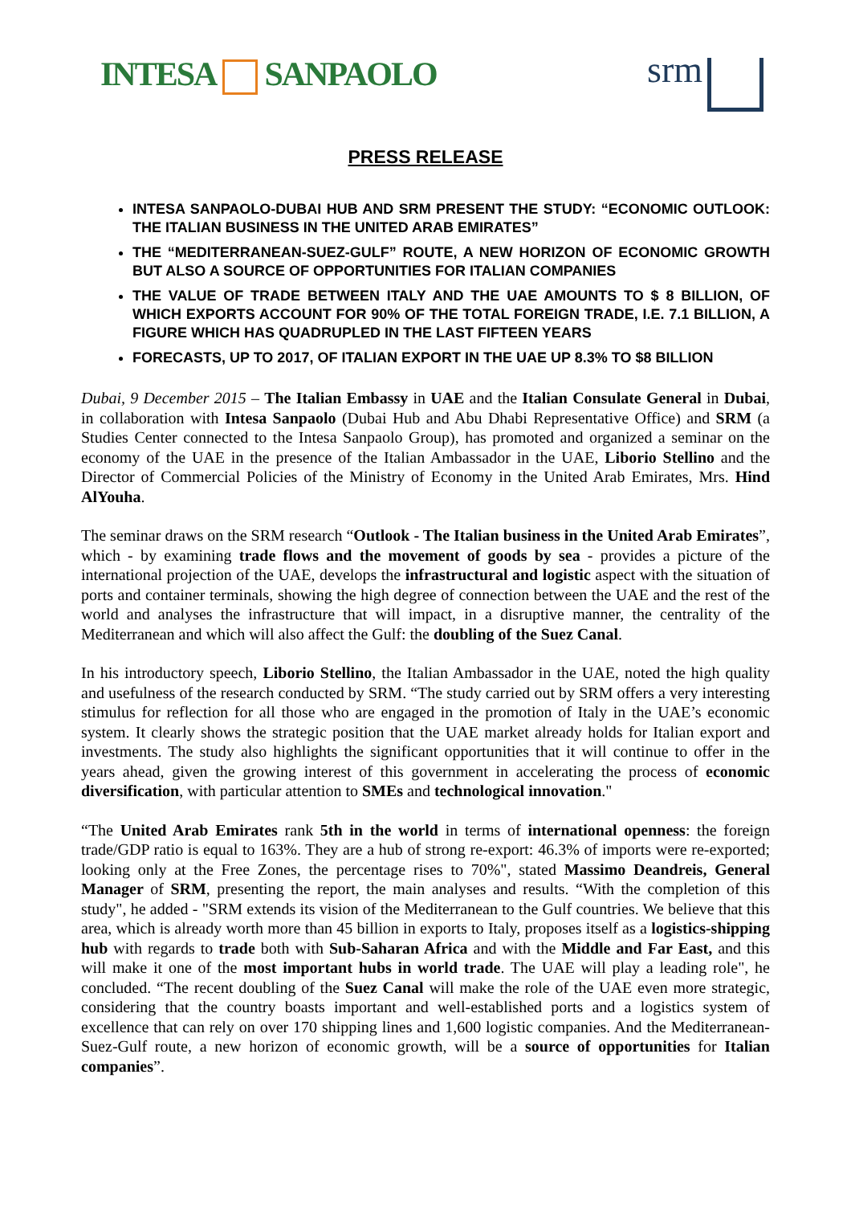INTESA SANPAOLO
srm
PRESS RELEASE
INTESA SANPAOLO-DUBAI HUB AND SRM PRESENT THE STUDY: “ECONOMIC OUTLOOK: THE ITALIAN BUSINESS IN THE UNITED ARAB EMIRATES”
THE “MEDITERRANEAN-SUEZ-GULF” ROUTE, A NEW HORIZON OF ECONOMIC GROWTH BUT ALSO A SOURCE OF OPPORTUNITIES FOR ITALIAN COMPANIES
THE VALUE OF TRADE BETWEEN ITALY AND THE UAE AMOUNTS TO $ 8 BILLION, OF WHICH EXPORTS ACCOUNT FOR 90% OF THE TOTAL FOREIGN TRADE, I.E. 7.1 BILLION, A FIGURE WHICH HAS QUADRUPLED IN THE LAST FIFTEEN YEARS
FORECASTS, UP TO 2017, OF ITALIAN EXPORT IN THE UAE UP 8.3% TO $8 BILLION
Dubai, 9 December 2015 – The Italian Embassy in UAE and the Italian Consulate General in Dubai, in collaboration with Intesa Sanpaolo (Dubai Hub and Abu Dhabi Representative Office) and SRM (a Studies Center connected to the Intesa Sanpaolo Group), has promoted and organized a seminar on the economy of the UAE in the presence of the Italian Ambassador in the UAE, Liborio Stellino and the Director of Commercial Policies of the Ministry of Economy in the United Arab Emirates, Mrs. Hind AlYouha.
The seminar draws on the SRM research “Outlook - The Italian business in the United Arab Emirates”, which - by examining trade flows and the movement of goods by sea - provides a picture of the international projection of the UAE, develops the infrastructural and logistic aspect with the situation of ports and container terminals, showing the high degree of connection between the UAE and the rest of the world and analyses the infrastructure that will impact, in a disruptive manner, the centrality of the Mediterranean and which will also affect the Gulf: the doubling of the Suez Canal.
In his introductory speech, Liborio Stellino, the Italian Ambassador in the UAE, noted the high quality and usefulness of the research conducted by SRM. “The study carried out by SRM offers a very interesting stimulus for reflection for all those who are engaged in the promotion of Italy in the UAE’s economic system. It clearly shows the strategic position that the UAE market already holds for Italian export and investments. The study also highlights the significant opportunities that it will continue to offer in the years ahead, given the growing interest of this government in accelerating the process of economic diversification, with particular attention to SMEs and technological innovation."
“The United Arab Emirates rank 5th in the world in terms of international openness: the foreign trade/GDP ratio is equal to 163%. They are a hub of strong re-export: 46.3% of imports were re-exported; looking only at the Free Zones, the percentage rises to 70%", stated Massimo Deandreis, General Manager of SRM, presenting the report, the main analyses and results. “With the completion of this study", he added - "SRM extends its vision of the Mediterranean to the Gulf countries. We believe that this area, which is already worth more than 45 billion in exports to Italy, proposes itself as a logistics-shipping hub with regards to trade both with Sub-Saharan Africa and with the Middle and Far East, and this will make it one of the most important hubs in world trade. The UAE will play a leading role", he concluded. “The recent doubling of the Suez Canal will make the role of the UAE even more strategic, considering that the country boasts important and well-established ports and a logistics system of excellence that can rely on over 170 shipping lines and 1,600 logistic companies. And the Mediterranean-Suez-Gulf route, a new horizon of economic growth, will be a source of opportunities for Italian companies”.